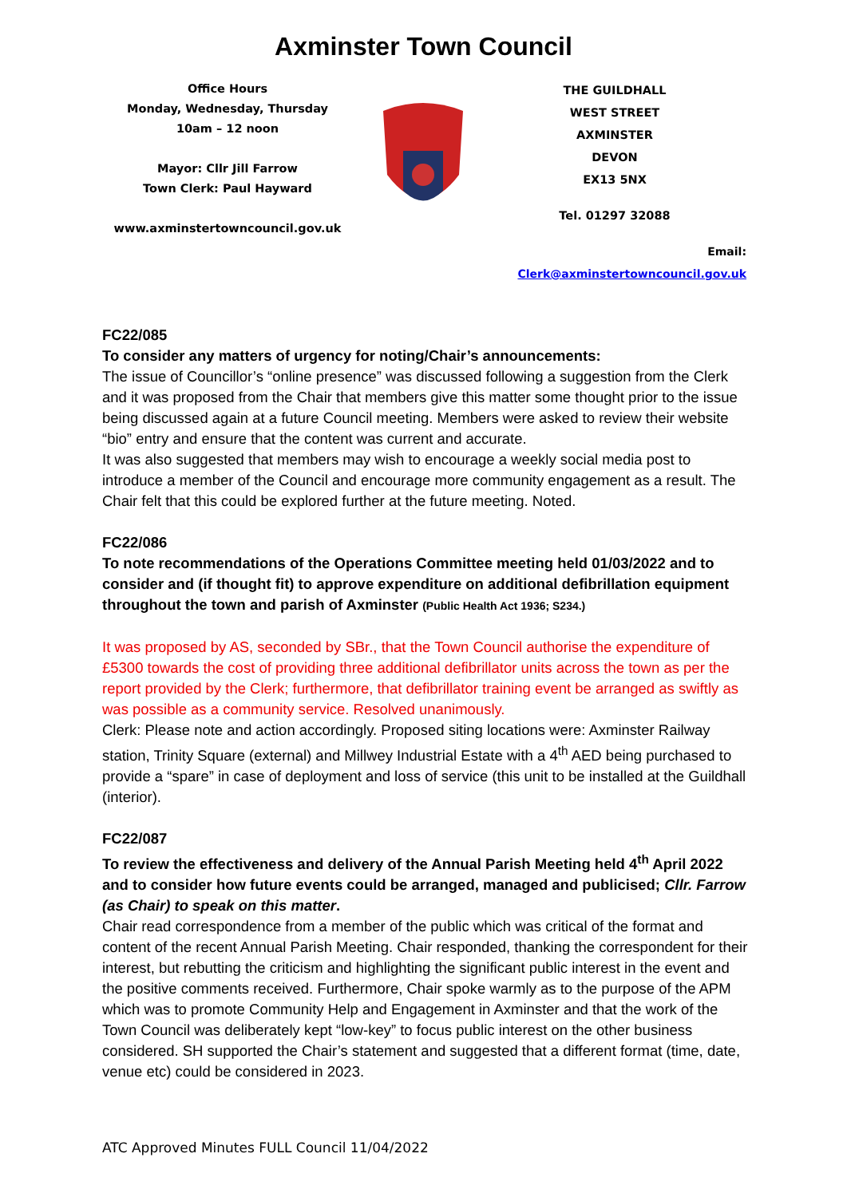Axminster Town Council
Office Hours
Monday, Wednesday, Thursday
10am – 12 noon
Mayor: Cllr Jill Farrow
Town Clerk: Paul Hayward
www.axminstertowncouncil.gov.uk
THE GUILDHALL
WEST STREET
AXMINSTER
DEVON
EX13 5NX
Tel. 01297 32088
Email: Clerk@axminstertowncouncil.gov.uk
FC22/085
To consider any matters of urgency for noting/Chair’s announcements:
The issue of Councillor’s “online presence” was discussed following a suggestion from the Clerk and it was proposed from the Chair that members give this matter some thought prior to the issue being discussed again at a future Council meeting. Members were asked to review their website “bio” entry and ensure that the content was current and accurate.
It was also suggested that members may wish to encourage a weekly social media post to introduce a member of the Council and encourage more community engagement as a result. The Chair felt that this could be explored further at the future meeting. Noted.
FC22/086
To note recommendations of the Operations Committee meeting held 01/03/2022 and to consider and (if thought fit) to approve expenditure on additional defibrillation equipment throughout the town and parish of Axminster (Public Health Act 1936; S234.)
It was proposed by AS, seconded by SBr., that the Town Council authorise the expenditure of £5300 towards the cost of providing three additional defibrillator units across the town as per the report provided by the Clerk; furthermore, that defibrillator training event be arranged as swiftly as was possible as a community service. Resolved unanimously.
Clerk: Please note and action accordingly. Proposed siting locations were: Axminster Railway station, Trinity Square (external) and Millwey Industrial Estate with a 4<sup>th</sup> AED being purchased to provide a “spare” in case of deployment and loss of service (this unit to be installed at the Guildhall (interior).
FC22/087
To review the effectiveness and delivery of the Annual Parish Meeting held 4<sup>th</sup> April 2022 and to consider how future events could be arranged, managed and publicised; Cllr. Farrow (as Chair) to speak on this matter.
Chair read correspondence from a member of the public which was critical of the format and content of the recent Annual Parish Meeting. Chair responded, thanking the correspondent for their interest, but rebutting the criticism and highlighting the significant public interest in the event and the positive comments received. Furthermore, Chair spoke warmly as to the purpose of the APM which was to promote Community Help and Engagement in Axminster and that the work of the Town Council was deliberately kept “low-key” to focus public interest on the other business considered. SH supported the Chair’s statement and suggested that a different format (time, date, venue etc) could be considered in 2023.
ATC Approved Minutes FULL Council 11/04/2022